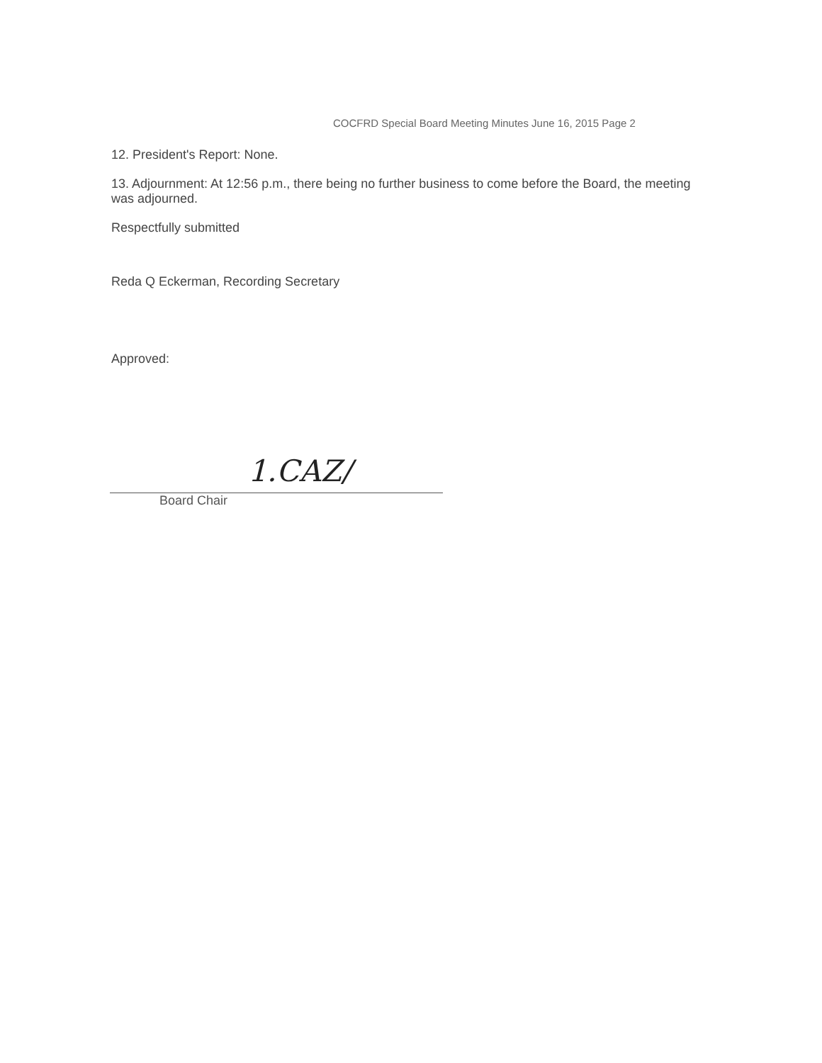COCFRD Special Board Meeting Minutes June 16, 2015 Page 2
12. President's Report: None.
13. Adjournment: At 12:56 p.m., there being no further business to come before the Board, the meeting was adjourned.
Respectfully submitted
Reda Q Eckerman, Recording Secretary
Approved:
1.CAZ/
Board Chair